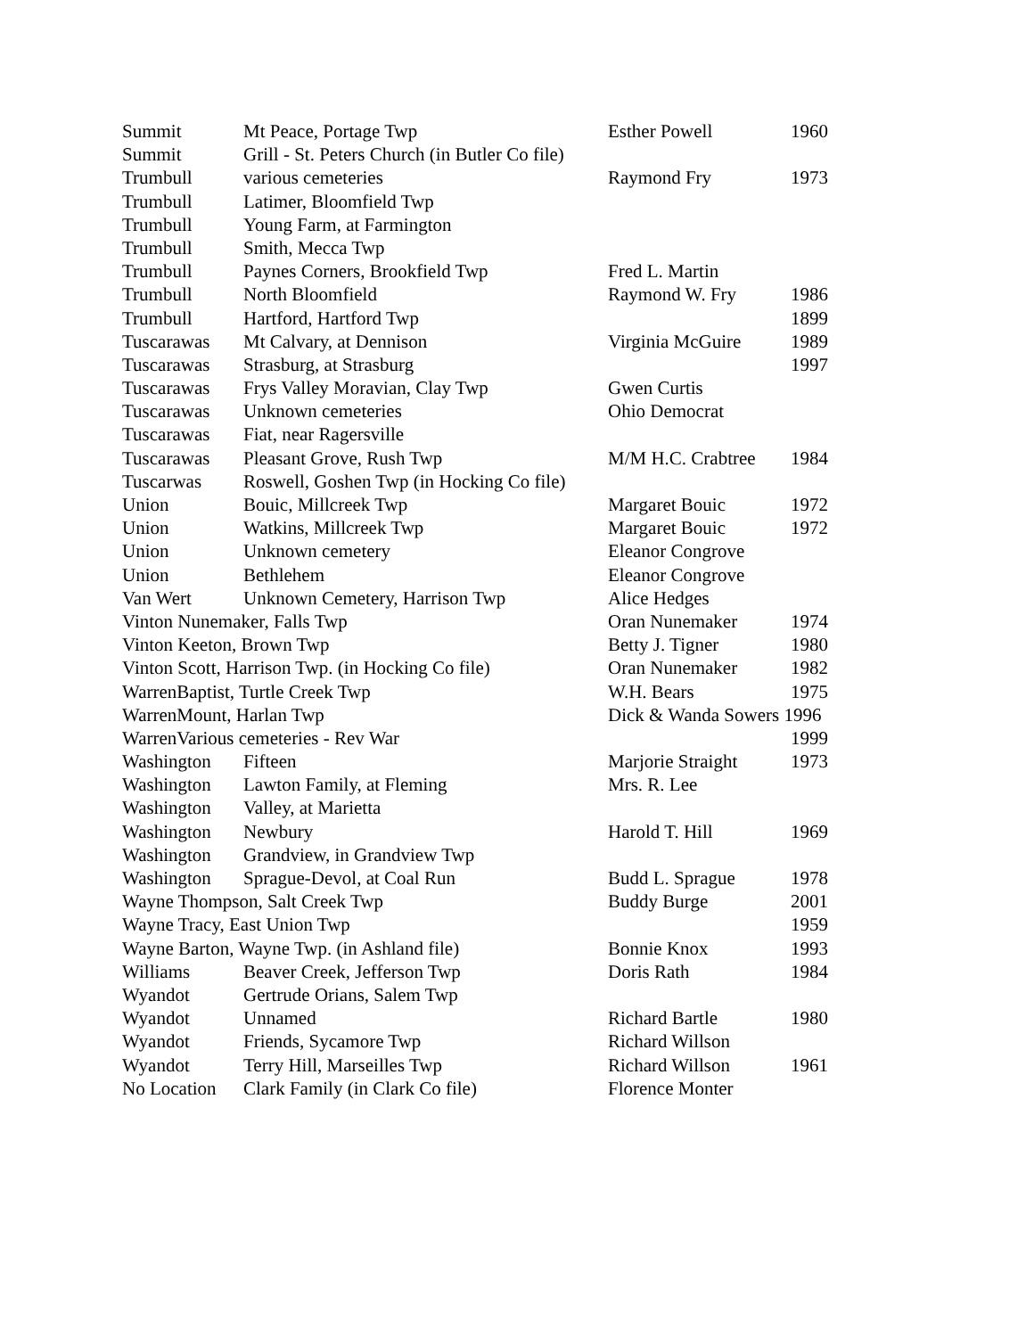| Summit | Mt Peace, Portage Twp | Esther Powell | 1960 |
| Summit | Grill - St. Peters Church (in Butler Co file) | | |
| Trumbull | various cemeteries | Raymond Fry | 1973 |
| Trumbull | Latimer, Bloomfield Twp | | |
| Trumbull | Young Farm, at Farmington | | |
| Trumbull | Smith, Mecca Twp | | |
| Trumbull | Paynes Corners, Brookfield Twp | Fred L. Martin | |
| Trumbull | North Bloomfield | Raymond W. Fry | 1986 |
| Trumbull | Hartford, Hartford Twp | | 1899 |
| Tuscarawas | Mt Calvary, at Dennison | Virginia McGuire | 1989 |
| Tuscarawas | Strasburg, at Strasburg | | 1997 |
| Tuscarawas | Frys Valley Moravian, Clay Twp | Gwen Curtis | |
| Tuscarawas | Unknown cemeteries | Ohio Democrat | |
| Tuscarawas | Fiat, near Ragersville | | |
| Tuscarawas | Pleasant Grove, Rush Twp | M/M H.C. Crabtree | 1984 |
| Tuscarwas | Roswell, Goshen Twp (in Hocking Co file) | | |
| Union | Bouic, Millcreek Twp | Margaret Bouic | 1972 |
| Union | Watkins, Millcreek Twp | Margaret Bouic | 1972 |
| Union | Unknown cemetery | Eleanor Congrove | |
| Union | Bethlehem | Eleanor Congrove | |
| Van Wert | Unknown Cemetery, Harrison Twp | Alice Hedges | |
| Vinton Nunemaker, Falls Twp | | Oran Nunemaker | 1974 |
| Vinton Keeton, Brown Twp | | Betty J. Tigner | 1980 |
| Vinton Scott, Harrison Twp. (in Hocking Co file) | | Oran Nunemaker | 1982 |
| WarrenBaptist, Turtle Creek Twp | | W.H. Bears | 1975 |
| WarrenMount, Harlan Twp | | Dick & Wanda Sowers 1996 | |
| WarrenVarious cemeteries - Rev War | | | 1999 |
| Washington | Fifteen | Marjorie Straight | 1973 |
| Washington | Lawton Family, at Fleming | Mrs. R. Lee | |
| Washington | Valley, at Marietta | | |
| Washington | Newbury | Harold T. Hill | 1969 |
| Washington | Grandview, in Grandview Twp | | |
| Washington | Sprague-Devol, at Coal Run | Budd L. Sprague | 1978 |
| Wayne Thompson, Salt Creek Twp | | Buddy Burge | 2001 |
| Wayne Tracy, East Union Twp | | | 1959 |
| Wayne Barton, Wayne Twp. (in Ashland file) | | Bonnie Knox | 1993 |
| Williams | Beaver Creek, Jefferson Twp | Doris Rath | 1984 |
| Wyandot | Gertrude Orians, Salem Twp | | |
| Wyandot | Unnamed | Richard Bartle | 1980 |
| Wyandot | Friends, Sycamore Twp | Richard Willson | |
| Wyandot | Terry Hill, Marseilles Twp | Richard Willson | 1961 |
| No Location | Clark Family (in Clark Co file) | Florence Monter | |